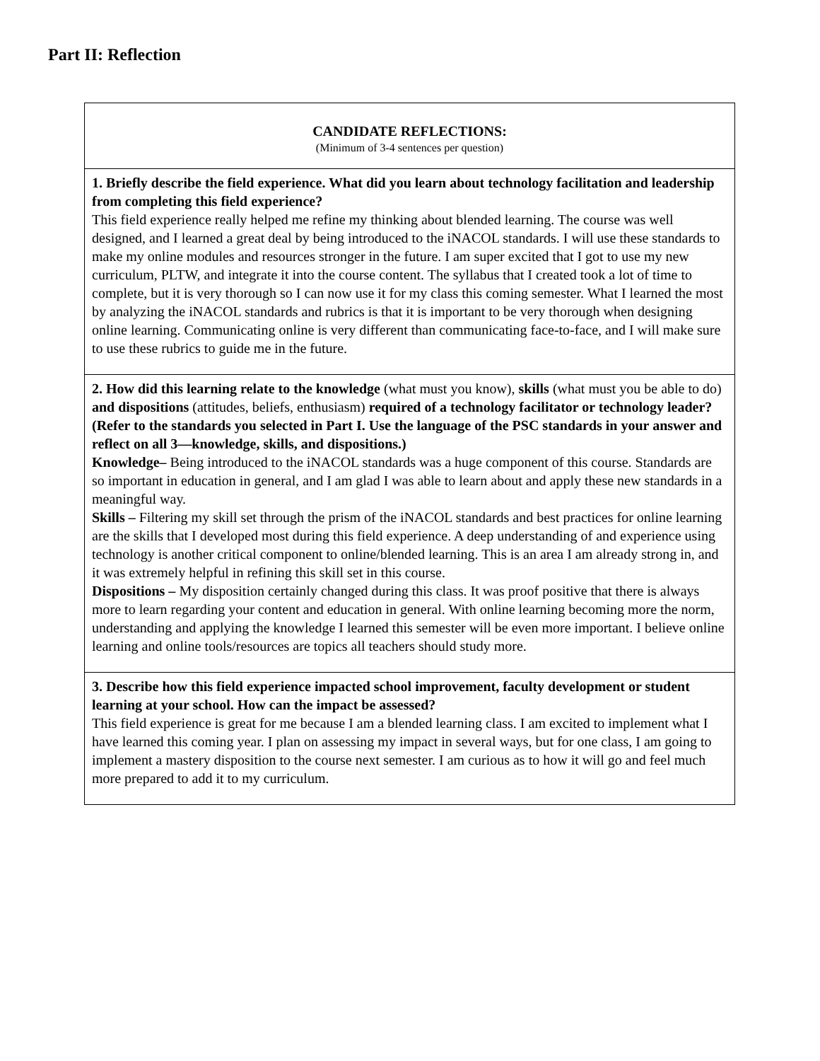Part II: Reflection
| CANDIDATE REFLECTIONS: (Minimum of 3-4 sentences per question) |
| 1. Briefly describe the field experience. What did you learn about technology facilitation and leadership from completing this field experience? This field experience really helped me refine my thinking about blended learning. The course was well designed, and I learned a great deal by being introduced to the iNACOL standards. I will use these standards to make my online modules and resources stronger in the future. I am super excited that I got to use my new curriculum, PLTW, and integrate it into the course content. The syllabus that I created took a lot of time to complete, but it is very thorough so I can now use it for my class this coming semester. What I learned the most by analyzing the iNACOL standards and rubrics is that it is important to be very thorough when designing online learning. Communicating online is very different than communicating face-to-face, and I will make sure to use these rubrics to guide me in the future. |
| 2. How did this learning relate to the knowledge (what must you know), skills (what must you be able to do) and dispositions (attitudes, beliefs, enthusiasm) required of a technology facilitator or technology leader? (Refer to the standards you selected in Part I. Use the language of the PSC standards in your answer and reflect on all 3—knowledge, skills, and dispositions.) Knowledge– Being introduced to the iNACOL standards was a huge component of this course. Standards are so important in education in general, and I am glad I was able to learn about and apply these new standards in a meaningful way. Skills – Filtering my skill set through the prism of the iNACOL standards and best practices for online learning are the skills that I developed most during this field experience. A deep understanding of and experience using technology is another critical component to online/blended learning. This is an area I am already strong in, and it was extremely helpful in refining this skill set in this course. Dispositions – My disposition certainly changed during this class. It was proof positive that there is always more to learn regarding your content and education in general. With online learning becoming more the norm, understanding and applying the knowledge I learned this semester will be even more important. I believe online learning and online tools/resources are topics all teachers should study more. |
| 3. Describe how this field experience impacted school improvement, faculty development or student learning at your school. How can the impact be assessed? This field experience is great for me because I am a blended learning class. I am excited to implement what I have learned this coming year. I plan on assessing my impact in several ways, but for one class, I am going to implement a mastery disposition to the course next semester. I am curious as to how it will go and feel much more prepared to add it to my curriculum. |